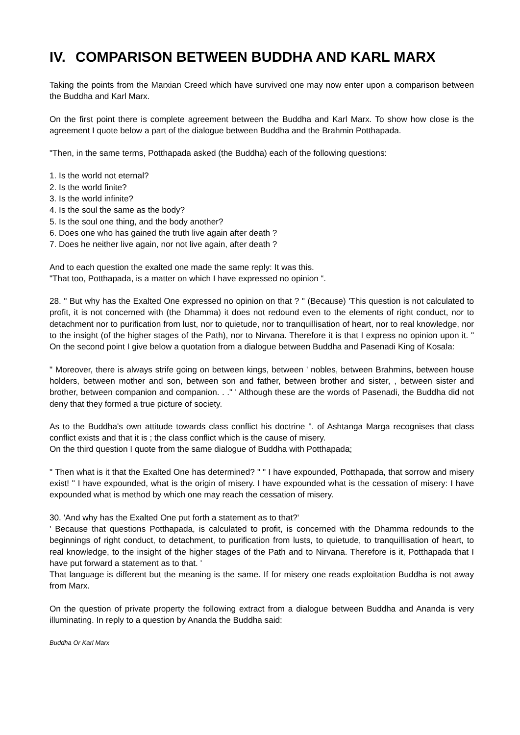IV. COMPARISON BETWEEN BUDDHA AND KARL MARX
Taking the points from the Marxian Creed which have survived one may now enter upon a comparison between the Buddha and Karl Marx.
On the first point there is complete agreement between the Buddha and Karl Marx. To show how close is the agreement I quote below a part of the dialogue between Buddha and the Brahmin Potthapada.
"Then, in the same terms, Potthapada asked (the Buddha) each of the following questions:
1. Is the world not eternal?
2. Is the world finite?
3. Is the world infinite?
4. Is the soul the same as the body?
5. Is the soul one thing, and the body another?
6. Does one who has gained the truth live again after death ?
7. Does he neither live again, nor not live again, after death ?
And to each question the exalted one made the same reply: It was this.
"That too, Potthapada, is a matter on which I have expressed no opinion “.
28. " But why has the Exalted One expressed no opinion on that ? " (Because) 'This question is not calculated to profit, it is not concerned with (the Dhamma) it does not redound even to the elements of right conduct, nor to detachment nor to purification from lust, nor to quietude, nor to tranquillisation of heart, nor to real knowledge, nor to the insight (of the higher stages of the Path), nor to Nirvana. Therefore it is that I express no opinion upon it. " On the second point I give below a quotation from a dialogue between Buddha and Pasenadi King of Kosala:
" Moreover, there is always strife going on between kings, between ' nobles, between Brahmins, between house holders, between mother and son, between son and father, between brother and sister, , between sister and brother, between companion and companion. . ." ' Although these are the words of Pasenadi, the Buddha did not deny that they formed a true picture of society.
As to the Buddha's own attitude towards class conflict his doctrine ''. of Ashtanga Marga recognises that class conflict exists and that it is ; the class conflict which is the cause of misery.
On the third question I quote from the same dialogue of Buddha with Potthapada;
" Then what is it that the Exalted One has determined? " " I have expounded, Potthapada, that sorrow and misery exist! " I have expounded, what is the origin of misery. I have expounded what is the cessation of misery: I have expounded what is method by which one may reach the cessation of misery.
30. 'And why has the Exalted One put forth a statement as to that?'
' Because that questions Potthapada, is calculated to profit, is concerned with the Dhamma redounds to the beginnings of right conduct, to detachment, to purification from lusts, to quietude, to tranquillisation of heart, to real knowledge, to the insight of the higher stages of the Path and to Nirvana. Therefore is it, Potthapada that I have put forward a statement as to that. '
That language is different but the meaning is the same. If for misery one reads exploitation Buddha is not away from Marx.
On the question of private property the following extract from a dialogue between Buddha and Ananda is very illuminating. In reply to a question by Ananda the Buddha said:
Buddha Or Karl Marx